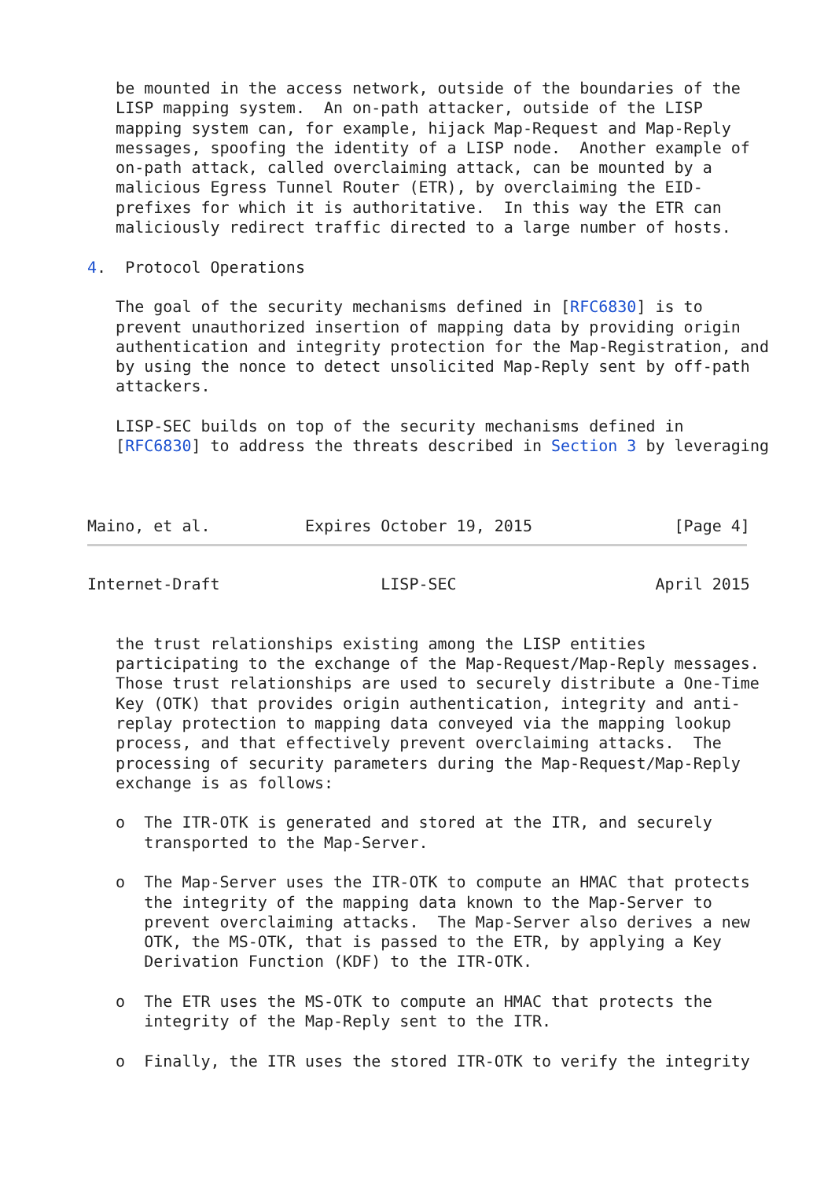be mounted in the access network, outside of the boundaries of the
   LISP mapping system.  An on-path attacker, outside of the LISP
   mapping system can, for example, hijack Map-Request and Map-Reply
   messages, spoofing the identity of a LISP node.  Another example of
   on-path attack, called overclaiming attack, can be mounted by a
   malicious Egress Tunnel Router (ETR), by overclaiming the EID-
   prefixes for which it is authoritative.  In this way the ETR can
   maliciously redirect traffic directed to a large number of hosts.

4.  Protocol Operations

   The goal of the security mechanisms defined in [RFC6830] is to
   prevent unauthorized insertion of mapping data by providing origin
   authentication and integrity protection for the Map-Registration, and
   by using the nonce to detect unsolicited Map-Reply sent by off-path
   attackers.

   LISP-SEC builds on top of the security mechanisms defined in
   [RFC6830] to address the threats described in Section 3 by leveraging



Maino, et al.          Expires October 19, 2015               [Page 4]
Internet-Draft                 LISP-SEC                     April 2015


   the trust relationships existing among the LISP entities
   participating to the exchange of the Map-Request/Map-Reply messages.
   Those trust relationships are used to securely distribute a One-Time
   Key (OTK) that provides origin authentication, integrity and anti-
   replay protection to mapping data conveyed via the mapping lookup
   process, and that effectively prevent overclaiming attacks.  The
   processing of security parameters during the Map-Request/Map-Reply
   exchange is as follows:

   o  The ITR-OTK is generated and stored at the ITR, and securely
      transported to the Map-Server.

   o  The Map-Server uses the ITR-OTK to compute an HMAC that protects
      the integrity of the mapping data known to the Map-Server to
      prevent overclaiming attacks.  The Map-Server also derives a new
      OTK, the MS-OTK, that is passed to the ETR, by applying a Key
      Derivation Function (KDF) to the ITR-OTK.

   o  The ETR uses the MS-OTK to compute an HMAC that protects the
      integrity of the Map-Reply sent to the ITR.

   o  Finally, the ITR uses the stored ITR-OTK to verify the integrity